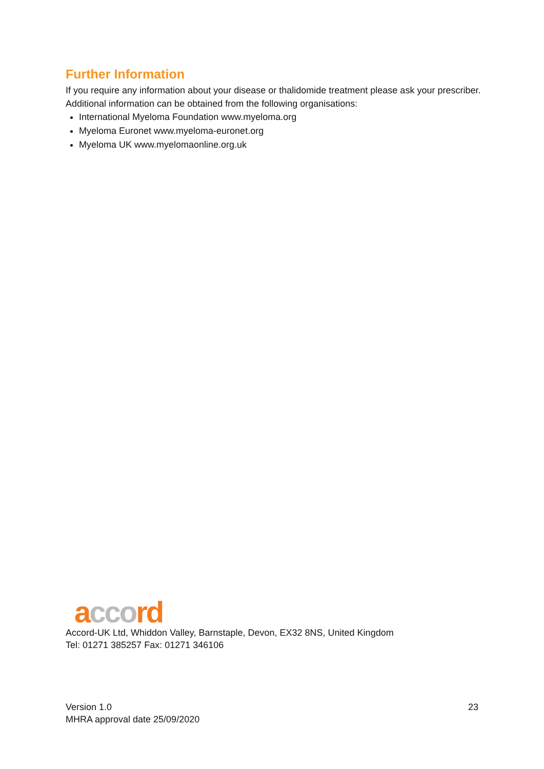Further Information
If you require any information about your disease or thalidomide treatment please ask your prescriber. Additional information can be obtained from the following organisations:
International Myeloma Foundation www.myeloma.org
Myeloma Euronet www.myeloma-euronet.org
Myeloma UK www.myelomaonline.org.uk
acco rd
Accord-UK Ltd, Whiddon Valley, Barnstaple, Devon, EX32 8NS, United Kingdom
Tel: 01271 385257 Fax: 01271 346106
Version 1.0
MHRA approval date 25/09/2020
23